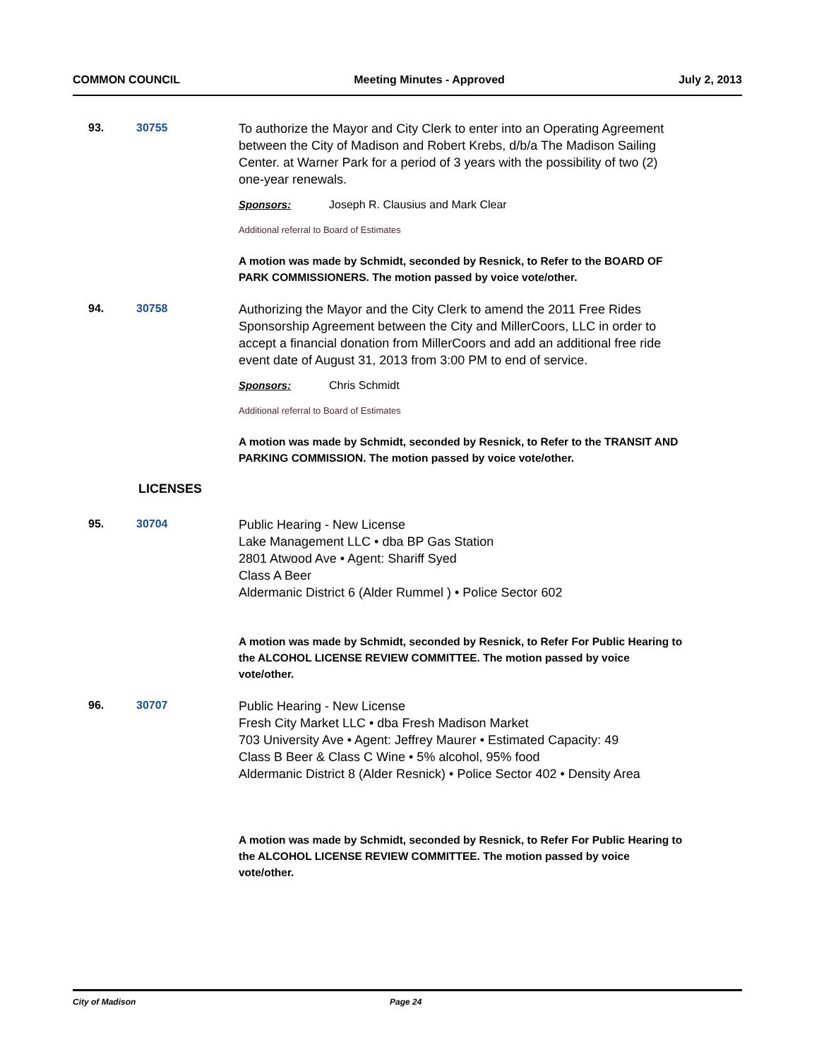COMMON COUNCIL Meeting Minutes - Approved July 2, 2013
93. 30755
To authorize the Mayor and City Clerk to enter into an Operating Agreement between the City of Madison and Robert Krebs, d/b/a The Madison Sailing Center. at Warner Park for a period of 3 years with the possibility of two (2) one-year renewals.
Sponsors: Joseph R. Clausius and Mark Clear
Additional referral to Board of Estimates
A motion was made by Schmidt, seconded by Resnick, to Refer to the BOARD OF PARK COMMISSIONERS. The motion passed by voice vote/other.
94. 30758
Authorizing the Mayor and the City Clerk to amend the 2011 Free Rides Sponsorship Agreement between the City and MillerCoors, LLC in order to accept a financial donation from MillerCoors and add an additional free ride event date of August 31, 2013 from 3:00 PM to end of service.
Sponsors: Chris Schmidt
Additional referral to Board of Estimates
A motion was made by Schmidt, seconded by Resnick, to Refer to the TRANSIT AND PARKING COMMISSION. The motion passed by voice vote/other.
LICENSES
95. 30704
Public Hearing - New License
Lake Management LLC • dba BP Gas Station
2801 Atwood Ave • Agent: Shariff Syed
Class A Beer
Aldermanic District 6 (Alder Rummel ) • Police Sector 602
A motion was made by Schmidt, seconded by Resnick, to Refer For Public Hearing to the ALCOHOL LICENSE REVIEW COMMITTEE. The motion passed by voice vote/other.
96. 30707
Public Hearing - New License
Fresh City Market LLC • dba Fresh Madison Market
703 University Ave • Agent: Jeffrey Maurer • Estimated Capacity: 49
Class B Beer & Class C Wine • 5% alcohol, 95% food
Aldermanic District 8 (Alder Resnick) • Police Sector 402 • Density Area
A motion was made by Schmidt, seconded by Resnick, to Refer For Public Hearing to the ALCOHOL LICENSE REVIEW COMMITTEE. The motion passed by voice vote/other.
City of Madison Page 24